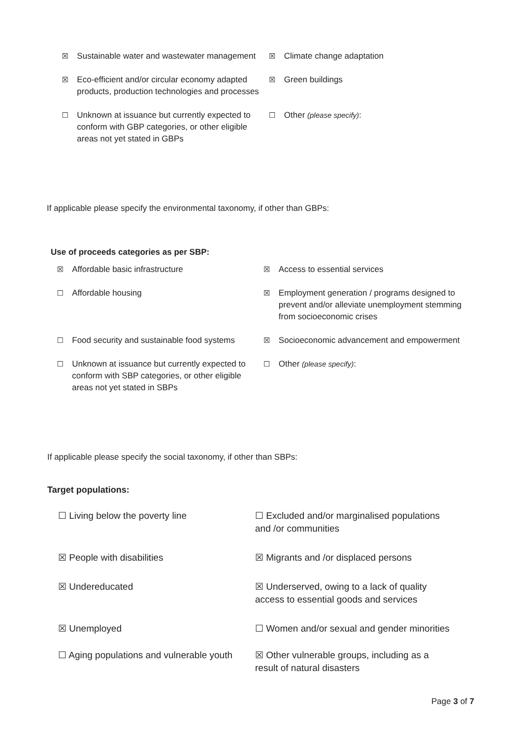| ☒ | Sustainable water and wastewater management | ☒ | Climate change adaptation |
| ☒ | Eco-efficient and/or circular economy adapted products, production technologies and processes | ☒ | Green buildings |
| ☐ | Unknown at issuance but currently expected to conform with GBP categories, or other eligible areas not yet stated in GBPs | ☐ | Other (please specify) : |
If applicable please specify the environmental taxonomy, if other than GBPs:
Use of proceeds categories as per SBP:
| ☒ | Affordable basic infrastructure | ☒ | Access to essential services |
| ☐ | Affordable housing | ☒ | Employment generation / programs designed to prevent and/or alleviate unemployment stemming from socioeconomic crises |
| ☐ | Food security and sustainable food systems | ☒ | Socioeconomic advancement and empowerment |
| ☐ | Unknown at issuance but currently expected to conform with SBP categories, or other eligible areas not yet stated in SBPs | ☐ | Other (please specify) : |
If applicable please specify the social taxonomy, if other than SBPs:
Target populations:
| ☐ Living below the poverty line | ☐ Excluded and/or marginalised populations and /or communities |
| ☒ People with disabilities | ☒ Migrants and /or displaced persons |
| ☒ Undereducated | ☒ Underserved, owing to a lack of quality access to essential goods and services |
| ☒ Unemployed | ☐ Women and/or sexual and gender minorities |
| ☐ Aging populations and vulnerable youth | ☒ Other vulnerable groups, including as a result of natural disasters |
Page 3 of 7